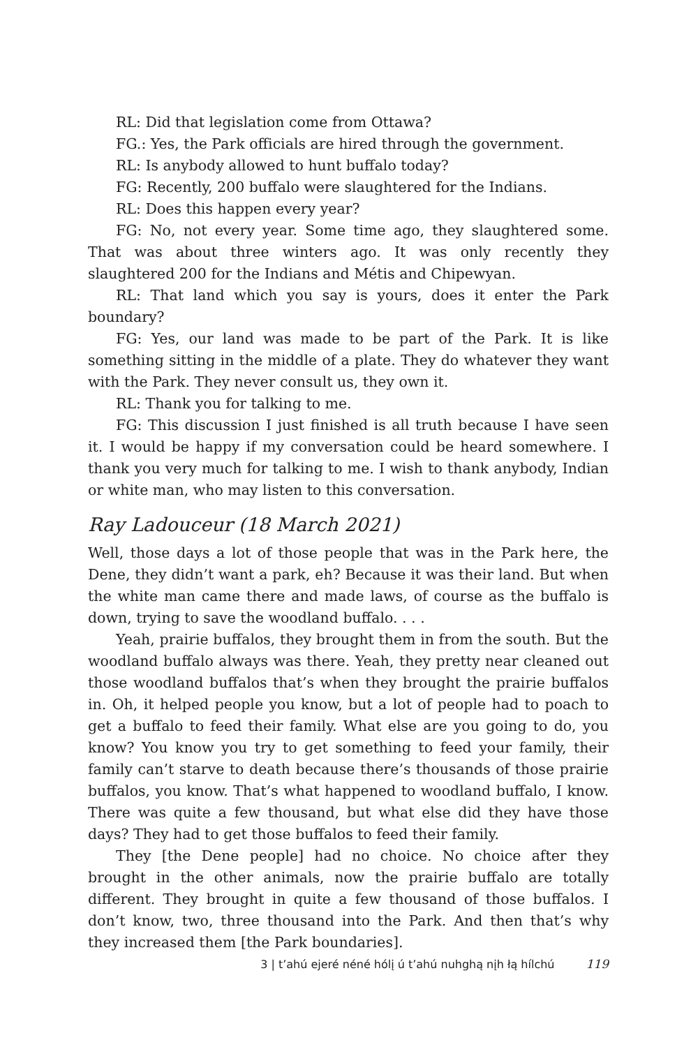RL: Did that legislation come from Ottawa?
FG.: Yes, the Park officials are hired through the government.
RL: Is anybody allowed to hunt buffalo today?
FG: Recently, 200 buffalo were slaughtered for the Indians.
RL: Does this happen every year?
FG: No, not every year. Some time ago, they slaughtered some. That was about three winters ago. It was only recently they slaughtered 200 for the Indians and Métis and Chipewyan.
RL: That land which you say is yours, does it enter the Park boundary?
FG: Yes, our land was made to be part of the Park. It is like something sitting in the middle of a plate. They do whatever they want with the Park. They never consult us, they own it.
RL: Thank you for talking to me.
FG: This discussion I just finished is all truth because I have seen it. I would be happy if my conversation could be heard somewhere. I thank you very much for talking to me. I wish to thank anybody, Indian or white man, who may listen to this conversation.
Ray Ladouceur (18 March 2021)
Well, those days a lot of those people that was in the Park here, the Dene, they didn’t want a park, eh? Because it was their land. But when the white man came there and made laws, of course as the buffalo is down, trying to save the woodland buffalo. . . .
Yeah, prairie buffalos, they brought them in from the south. But the woodland buffalo always was there. Yeah, they pretty near cleaned out those woodland buffalos that’s when they brought the prairie buffalos in. Oh, it helped people you know, but a lot of people had to poach to get a buffalo to feed their family. What else are you going to do, you know? You know you try to get something to feed your family, their family can’t starve to death because there’s thousands of those prairie buffalos, you know. That’s what happened to woodland buffalo, I know. There was quite a few thousand, but what else did they have those days? They had to get those buffalos to feed their family.
They [the Dene people] had no choice. No choice after they brought in the other animals, now the prairie buffalo are totally different. They brought in quite a few thousand of those buffalos. I don’t know, two, three thousand into the Park. And then that’s why they increased them [the Park boundaries].
3 | t’ahú ejeré néné hólį ú t’ahú nuhghą nįh łą hílchú 119